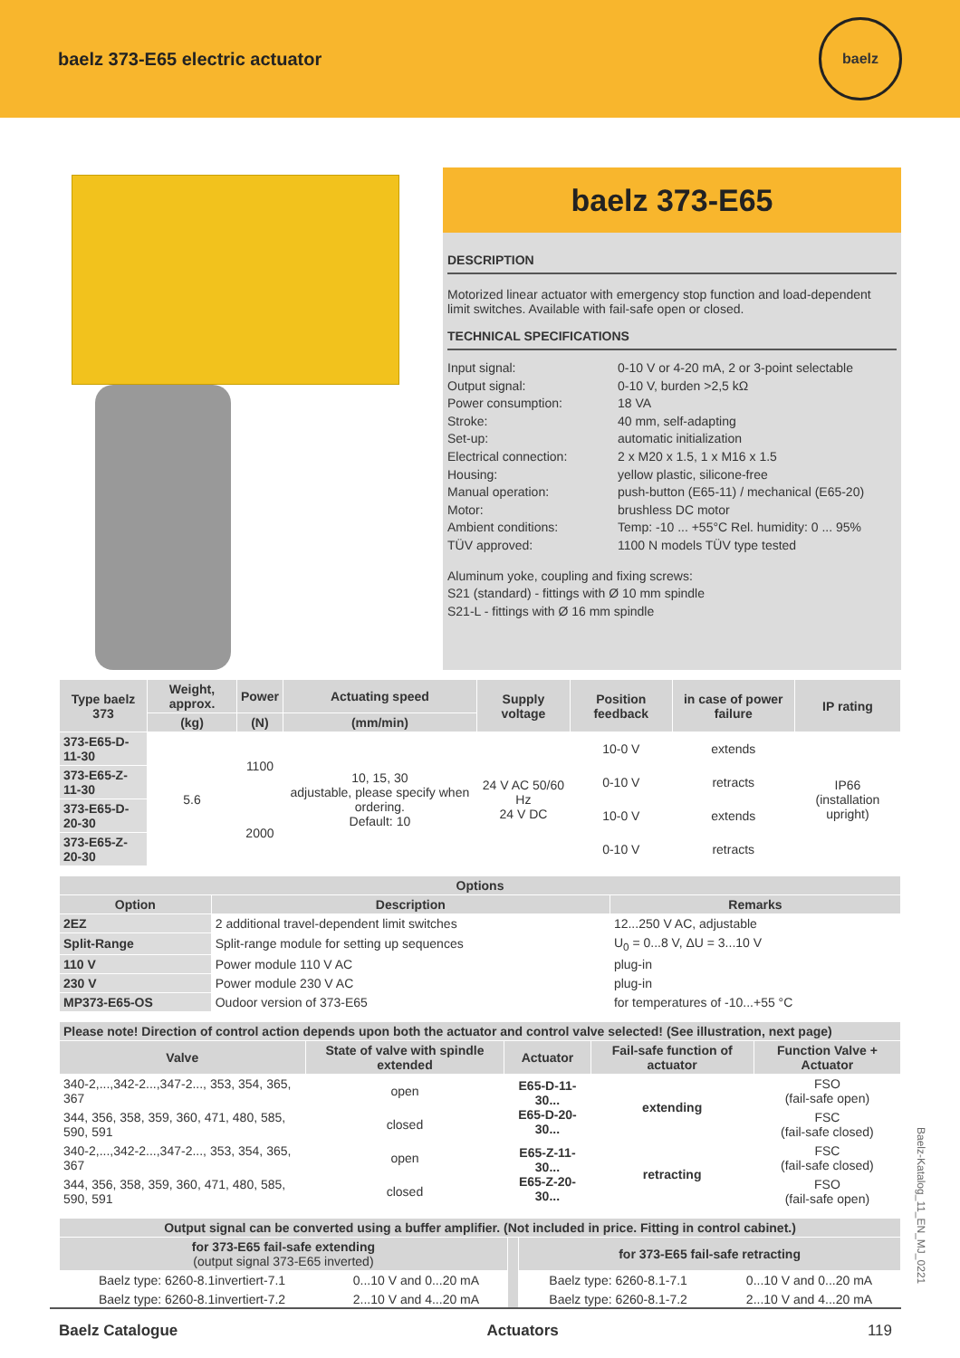baelz 373-E65 electric actuator
baelz
baelz 373-E65
DESCRIPTION
Motorized linear actuator with emergency stop function and load-dependent limit switches. Available with fail-safe open or closed.
TECHNICAL SPECIFICATIONS
Input signal:
0-10 V or 4-20 mA, 2 or 3-point selectable
Output signal:
0-10 V, burden >2,5 kΩ
Power consumption:
18 VA
Stroke:
40 mm, self-adapting
Set-up:
automatic initialization
Electrical connection:
2 x M20 x 1.5, 1 x M16 x 1.5
Housing:
yellow plastic, silicone-free
Manual operation:
push-button (E65-11) / mechanical (E65-20)
Motor:
brushless DC motor
Ambient conditions:
Temp: -10 ... +55°C Rel. humidity: 0 ... 95%
TÜV approved:
1100 N models TÜV type tested
Aluminum yoke, coupling and fixing screws:
S21 (standard) - fittings with Ø 10 mm spindle
S21-L - fittings with Ø 16 mm spindle
| Type baelz 373 | Weight, approx. | Power | Actuating speed | Supply voltage | Position feedback | in case of power failure | IP rating |
| --- | --- | --- | --- | --- | --- | --- | --- |
| | (kg) | (N) | (mm/min) | | | | |
| 373-E65-D-11-30 | 5.6 | 1100 | 10, 15, 30 adjustable, please specify when ordering. Default: 10 | 24 V AC 50/60 Hz 24 V DC | 10-0 V | extends | IP66 (installation upright) |
| 373-E65-Z-11-30 | | | | | 0-10 V | retracts | |
| 373-E65-D-20-30 | | 2000 | | | 10-0 V | extends | |
| 373-E65-Z-20-30 | | | | | 0-10 V | retracts | |
| Options | | |
| --- | --- | --- |
| Option | Description | Remarks |
| 2EZ | 2 additional travel-dependent limit switches | 12...250 V AC, adjustable |
| Split-Range | Split-range module for setting up sequences | U<sub>0</sub> = 0...8 V, ΔU = 3...10 V |
| 110 V | Power module 110 V AC | plug-in |
| 230 V | Power module 230 V AC | plug-in |
| MP373-E65-OS | Oudoor version of 373-E65 | for temperatures of -10...+55 °C |
| Please note! Direction of control action depends upon both the actuator and control valve selected! (See illustration, next page) | | | | |
| --- | --- | --- | --- | --- |
| Valve | State of valve with spindle extended | Actuator | Fail-safe function of actuator | Function Valve + Actuator |
| 340-2,...,342-2...,347-2..., 353, 354, 365, 367 | open | E65-D-11-30... E65-D-20-30... | extending | FSO (fail-safe open) |
| 344, 356, 358, 359, 360, 471, 480, 585, 590, 591 | closed | | | FSC (fail-safe closed) |
| 340-2,...,342-2...,347-2..., 353, 354, 365, 367 | open | E65-Z-11-30... E65-Z-20-30... | retracting | FSC (fail-safe closed) |
| 344, 356, 358, 359, 360, 471, 480, 585, 590, 591 | closed | | | FSO (fail-safe open) |
| Output signal can be converted using a buffer amplifier. (Not included in price. Fitting in control cabinet.) | | | | |
| --- | --- | --- | --- | --- |
| for 373-E65 fail-safe extending (output signal 373-E65 inverted) | | | for 373-E65 fail-safe retracting | |
| Baelz type: 6260-8.1invertiert-7.1 | 0...10 V and 0...20 mA | | Baelz type: 6260-8.1-7.1 | 0...10 V and 0...20 mA |
| Baelz type: 6260-8.1invertiert-7.2 | 2...10 V and 4...20 mA | | Baelz type: 6260-8.1-7.2 | 2...10 V and 4...20 mA |
Baelz Catalogue Actuators 119
Baelz-Katalog_11_EN_MJ_0221